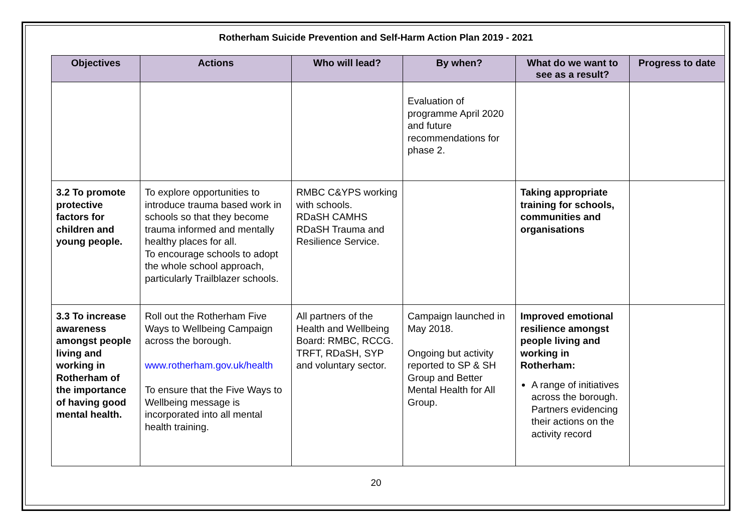Rotherham Suicide Prevention and Self-Harm Action Plan 2019 - 2021
| Objectives | Actions | Who will lead? | By when? | What do we want to see as a result? | Progress to date |
| --- | --- | --- | --- | --- | --- |
| | | | Evaluation of programme April 2020 and future recommendations for phase 2. | | |
| 3.2 To promote protective factors for children and young people. | To explore opportunities to introduce trauma based work in schools so that they become trauma informed and mentally healthy places for all. To encourage schools to adopt the whole school approach, particularly Trailblazer schools. | RMBC C&YPS working with schools. RDaSH CAMHS RDaSH Trauma and Resilience Service. | | Taking appropriate training for schools, communities and organisations | |
| 3.3 To increase awareness amongst people living and working in Rotherham of the importance of having good mental health. | Roll out the Rotherham Five Ways to Wellbeing Campaign across the borough. www.rotherham.gov.uk/health To ensure that the Five Ways to Wellbeing message is incorporated into all mental health training. | All partners of the Health and Wellbeing Board: RMBC, RCCG. TRFT, RDaSH, SYP and voluntary sector. | Campaign launched in May 2018. Ongoing but activity reported to SP & SH Group and Better Mental Health for All Group. | Improved emotional resilience amongst people living and working in Rotherham: A range of initiatives across the borough. Partners evidencing their actions on the activity record | |
20